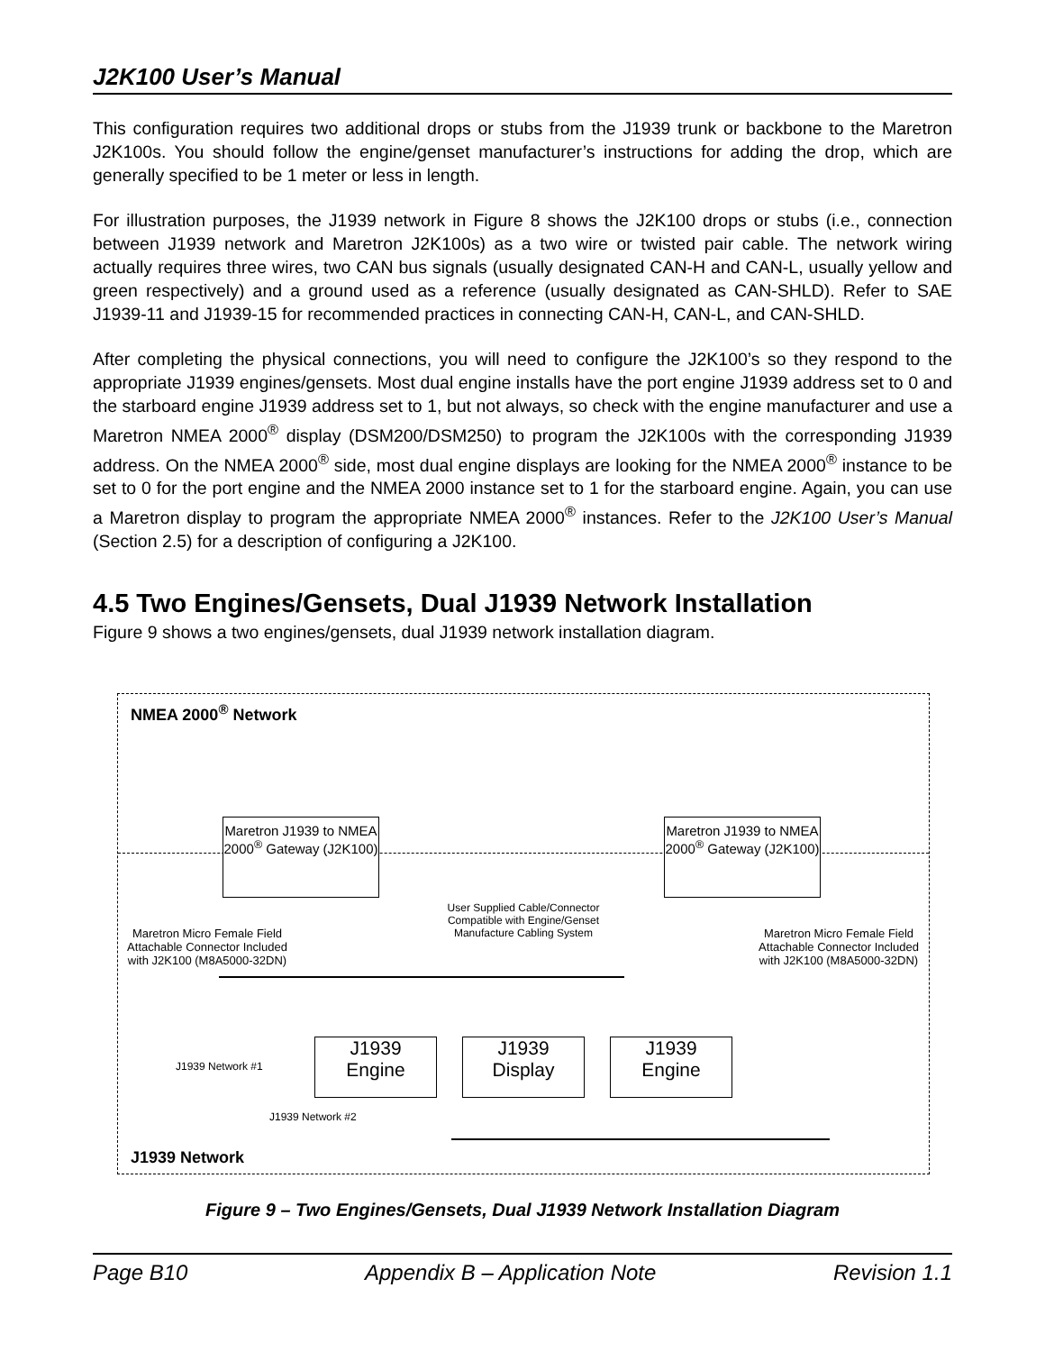J2K100 User’s Manual
This configuration requires two additional drops or stubs from the J1939 trunk or backbone to the Maretron J2K100s. You should follow the engine/genset manufacturer’s instructions for adding the drop, which are generally specified to be 1 meter or less in length.
For illustration purposes, the J1939 network in Figure 8 shows the J2K100 drops or stubs (i.e., connection between J1939 network and Maretron J2K100s) as a two wire or twisted pair cable. The network wiring actually requires three wires, two CAN bus signals (usually designated CAN-H and CAN-L, usually yellow and green respectively) and a ground used as a reference (usually designated as CAN-SHLD). Refer to SAE J1939-11 and J1939-15 for recommended practices in connecting CAN-H, CAN-L, and CAN-SHLD.
After completing the physical connections, you will need to configure the J2K100’s so they respond to the appropriate J1939 engines/gensets. Most dual engine installs have the port engine J1939 address set to 0 and the starboard engine J1939 address set to 1, but not always, so check with the engine manufacturer and use a Maretron NMEA 2000<sup>®</sup> display (DSM200/DSM250) to program the J2K100s with the corresponding J1939 address. On the NMEA 2000<sup>®</sup> side, most dual engine displays are looking for the NMEA 2000<sup>®</sup> instance to be set to 0 for the port engine and the NMEA 2000 instance set to 1 for the starboard engine. Again, you can use a Maretron display to program the appropriate NMEA 2000<sup>®</sup> instances. Refer to the J2K100 User’s Manual (Section 2.5) for a description of configuring a J2K100.
4.5 Two Engines/Gensets, Dual J1939 Network Installation
Figure 9 shows a two engines/gensets, dual J1939 network installation diagram.
NMEA 2000<sup>®</sup> Network
Maretron J1939 to NMEA 2000<sup>®</sup> Gateway (J2K100)
Maretron J1939 to NMEA 2000<sup>®</sup> Gateway (J2K100)
Maretron Micro Female Field Attachable Connector Included with J2K100 (M8A5000-32DN)
User Supplied Cable/Connector Compatible with Engine/Genset Manufacture Cabling System
Maretron Micro Female Field Attachable Connector Included with J2K100 (M8A5000-32DN)
J1939 Network #1
J1939
Engine
J1939
Display
J1939
Engine
J1939 Network #2
J1939 Network
Figure 9 – Two Engines/Gensets, Dual J1939 Network Installation Diagram
Page B10 Appendix B – Application Note Revision 1.1